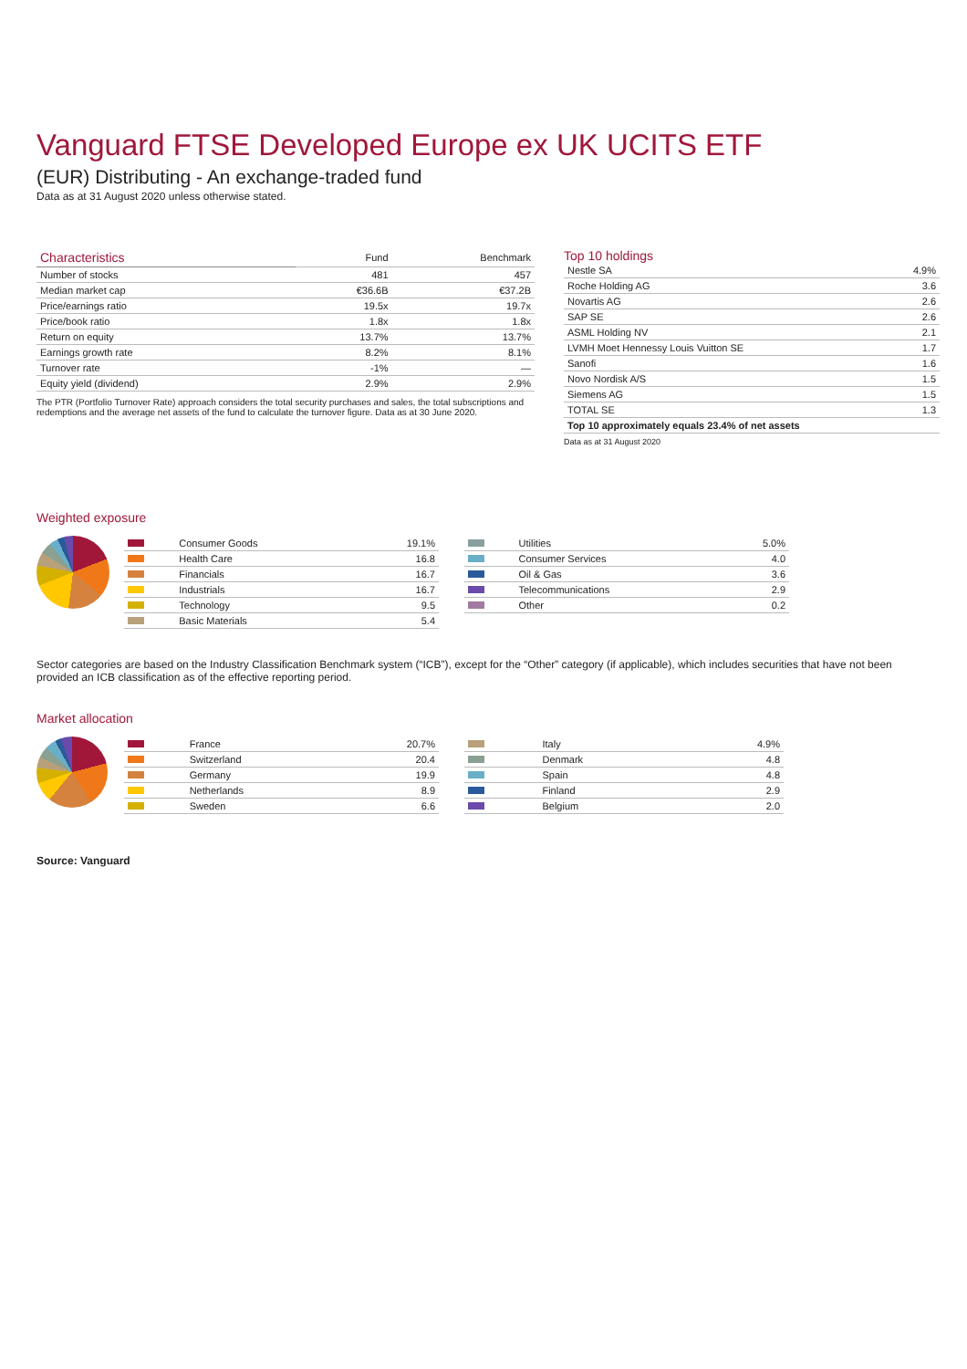Vanguard FTSE Developed Europe ex UK UCITS ETF
(EUR) Distributing - An exchange-traded fund
Data as at 31 August 2020 unless otherwise stated.
| Characteristics | Fund | Benchmark |
| --- | --- | --- |
| Number of stocks | 481 | 457 |
| Median market cap | €36.6B | €37.2B |
| Price/earnings ratio | 19.5x | 19.7x |
| Price/book ratio | 1.8x | 1.8x |
| Return on equity | 13.7% | 13.7% |
| Earnings growth rate | 8.2% | 8.1% |
| Turnover rate | -1% | — |
| Equity yield (dividend) | 2.9% | 2.9% |
The PTR (Portfolio Turnover Rate) approach considers the total security purchases and sales, the total subscriptions and redemptions and the average net assets of the fund to calculate the turnover figure. Data as at 30 June 2020.
Top 10 holdings
| Nestle SA | 4.9% |
| Roche Holding AG | 3.6 |
| Novartis AG | 2.6 |
| SAP SE | 2.6 |
| ASML Holding NV | 2.1 |
| LVMH Moet Hennessy Louis Vuitton SE | 1.7 |
| Sanofi | 1.6 |
| Novo Nordisk A/S | 1.5 |
| Siemens AG | 1.5 |
| TOTAL SE | 1.3 |
| Top 10 approximately equals 23.4% of net assets | |
Data as at 31 August 2020
Weighted exposure
| | Consumer Goods | 19.1% |
| | Health Care | 16.8 |
| | Financials | 16.7 |
| | Industrials | 16.7 |
| | Technology | 9.5 |
| | Basic Materials | 5.4 |
| | Utilities | 5.0% |
| | Consumer Services | 4.0 |
| | Oil & Gas | 3.6 |
| | Telecommunications | 2.9 |
| | Other | 0.2 |
Sector categories are based on the Industry Classification Benchmark system (“ICB”), except for the “Other” category (if applicable), which includes securities that have not been provided an ICB classification as of the effective reporting period.
Market allocation
| | France | 20.7% |
| | Switzerland | 20.4 |
| | Germany | 19.9 |
| | Netherlands | 8.9 |
| | Sweden | 6.6 |
| | Italy | 4.9% |
| | Denmark | 4.8 |
| | Spain | 4.8 |
| | Finland | 2.9 |
| | Belgium | 2.0 |
Source: Vanguard